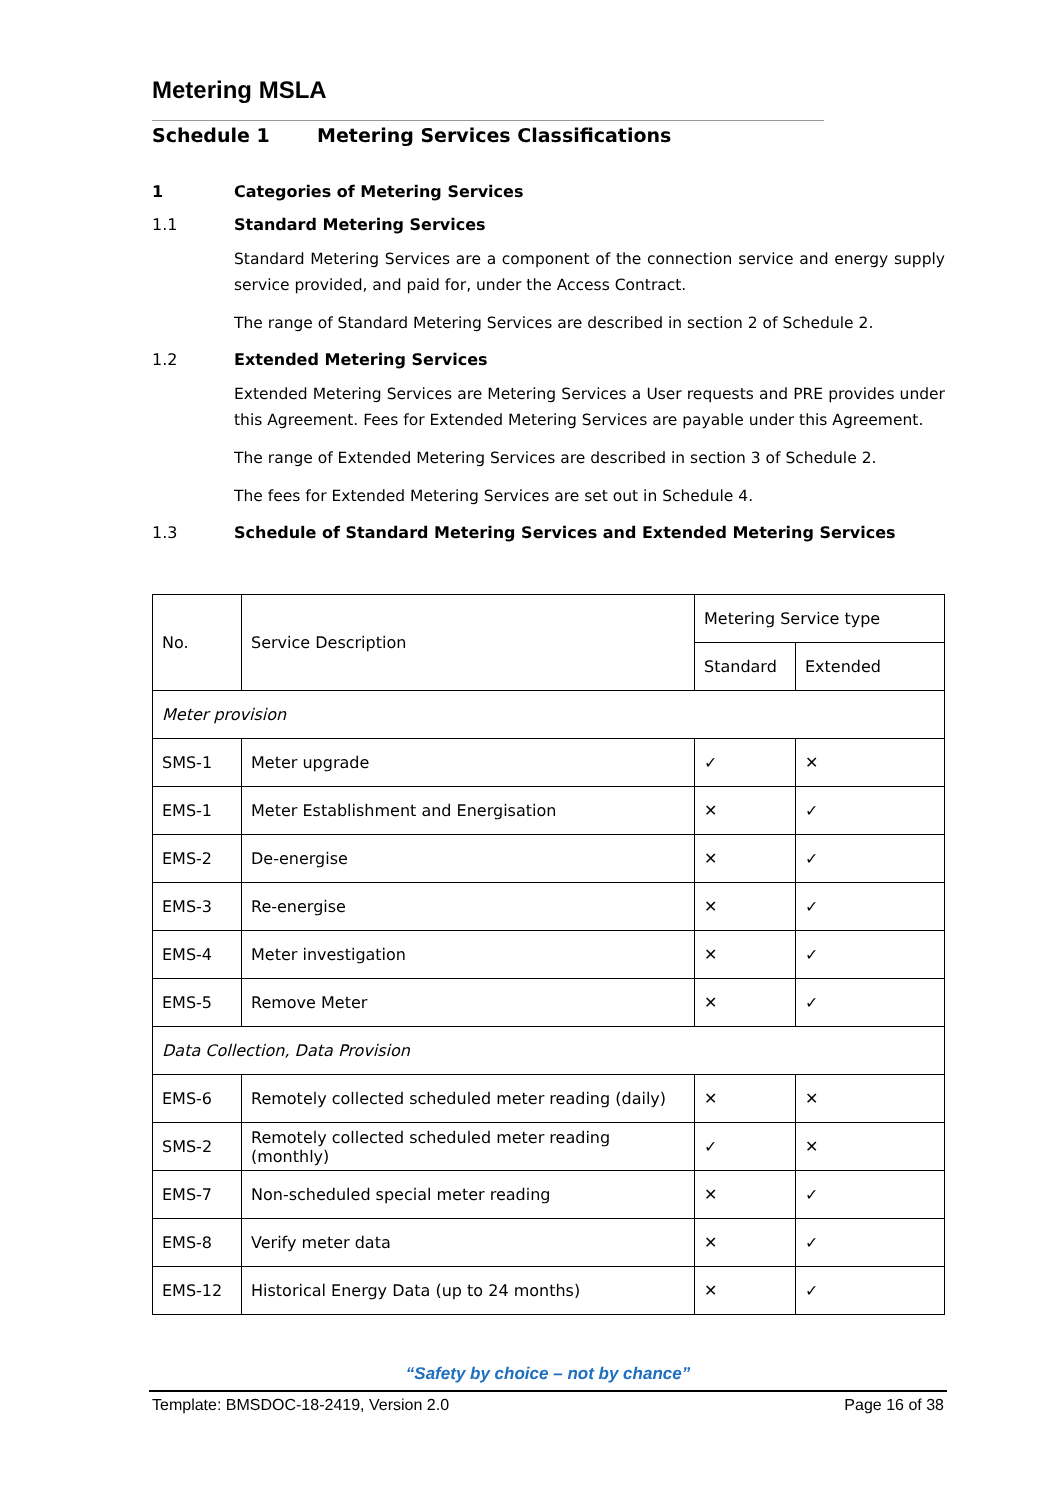Metering MSLA
Schedule 1 Metering Services Classifications
1 Categories of Metering Services
1.1 Standard Metering Services
Standard Metering Services are a component of the connection service and energy supply service provided, and paid for, under the Access Contract.
The range of Standard Metering Services are described in section 2 of Schedule 2.
1.2 Extended Metering Services
Extended Metering Services are Metering Services a User requests and PRE provides under this Agreement. Fees for Extended Metering Services are payable under this Agreement.
The range of Extended Metering Services are described in section 3 of Schedule 2.
The fees for Extended Metering Services are set out in Schedule 4.
1.3 Schedule of Standard Metering Services and Extended Metering Services
| No. | Service Description | Metering Service type | |
| --- | --- | --- | --- |
| | | Standard | Extended |
| Meter provision | | | |
| SMS-1 | Meter upgrade | ✓ | ✕ |
| EMS-1 | Meter Establishment and Energisation | ✕ | ✓ |
| EMS-2 | De-energise | ✕ | ✓ |
| EMS-3 | Re-energise | ✕ | ✓ |
| EMS-4 | Meter investigation | ✕ | ✓ |
| EMS-5 | Remove Meter | ✕ | ✓ |
| Data Collection, Data Provision | | | |
| EMS-6 | Remotely collected scheduled meter reading (daily) | ✕ | ✕ |
| SMS-2 | Remotely collected scheduled meter reading (monthly) | ✓ | ✕ |
| EMS-7 | Non-scheduled special meter reading | ✕ | ✓ |
| EMS-8 | Verify meter data | ✕ | ✓ |
| EMS-12 | Historical Energy Data (up to 24 months) | ✕ | ✓ |
“Safety by choice – not by chance”
Template: BMSDOC-18-2419, Version 2.0 Page 16 of 38